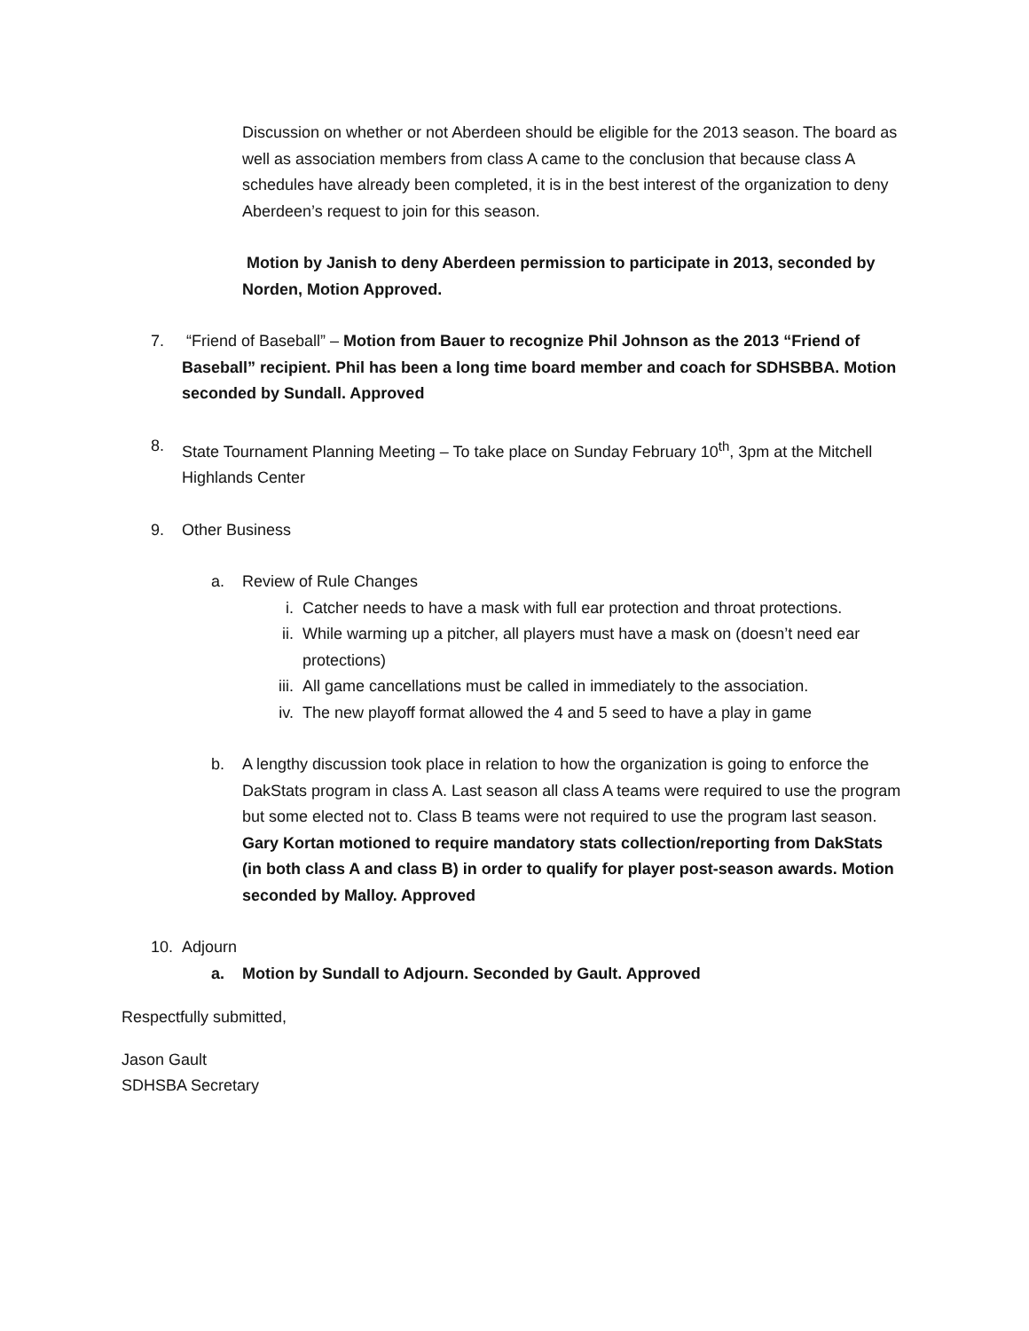Discussion on whether or not Aberdeen should be eligible for the 2013 season. The board as well as association members from class A came to the conclusion that because class A schedules have already been completed, it is in the best interest of the organization to deny Aberdeen’s request to join for this season.
Motion by Janish to deny Aberdeen permission to participate in 2013, seconded by Norden, Motion Approved.
7. “Friend of Baseball” – Motion from Bauer to recognize Phil Johnson as the 2013 “Friend of Baseball” recipient. Phil has been a long time board member and coach for SDHSBBA. Motion seconded by Sundall. Approved
8. State Tournament Planning Meeting – To take place on Sunday February 10<sup>th</sup>, 3pm at the Mitchell Highlands Center
9. Other Business
a. Review of Rule Changes
i. Catcher needs to have a mask with full ear protection and throat protections.
ii. While warming up a pitcher, all players must have a mask on (doesn’t need ear protections)
iii. All game cancellations must be called in immediately to the association.
iv. The new playoff format allowed the 4 and 5 seed to have a play in game
b. A lengthy discussion took place in relation to how the organization is going to enforce the DakStats program in class A. Last season all class A teams were required to use the program but some elected not to. Class B teams were not required to use the program last season. Gary Kortan motioned to require mandatory stats collection/reporting from DakStats (in both class A and class B) in order to qualify for player post-season awards. Motion seconded by Malloy. Approved
10. Adjourn
a. Motion by Sundall to Adjourn. Seconded by Gault. Approved
Respectfully submitted,
Jason Gault
SDHSBA Secretary